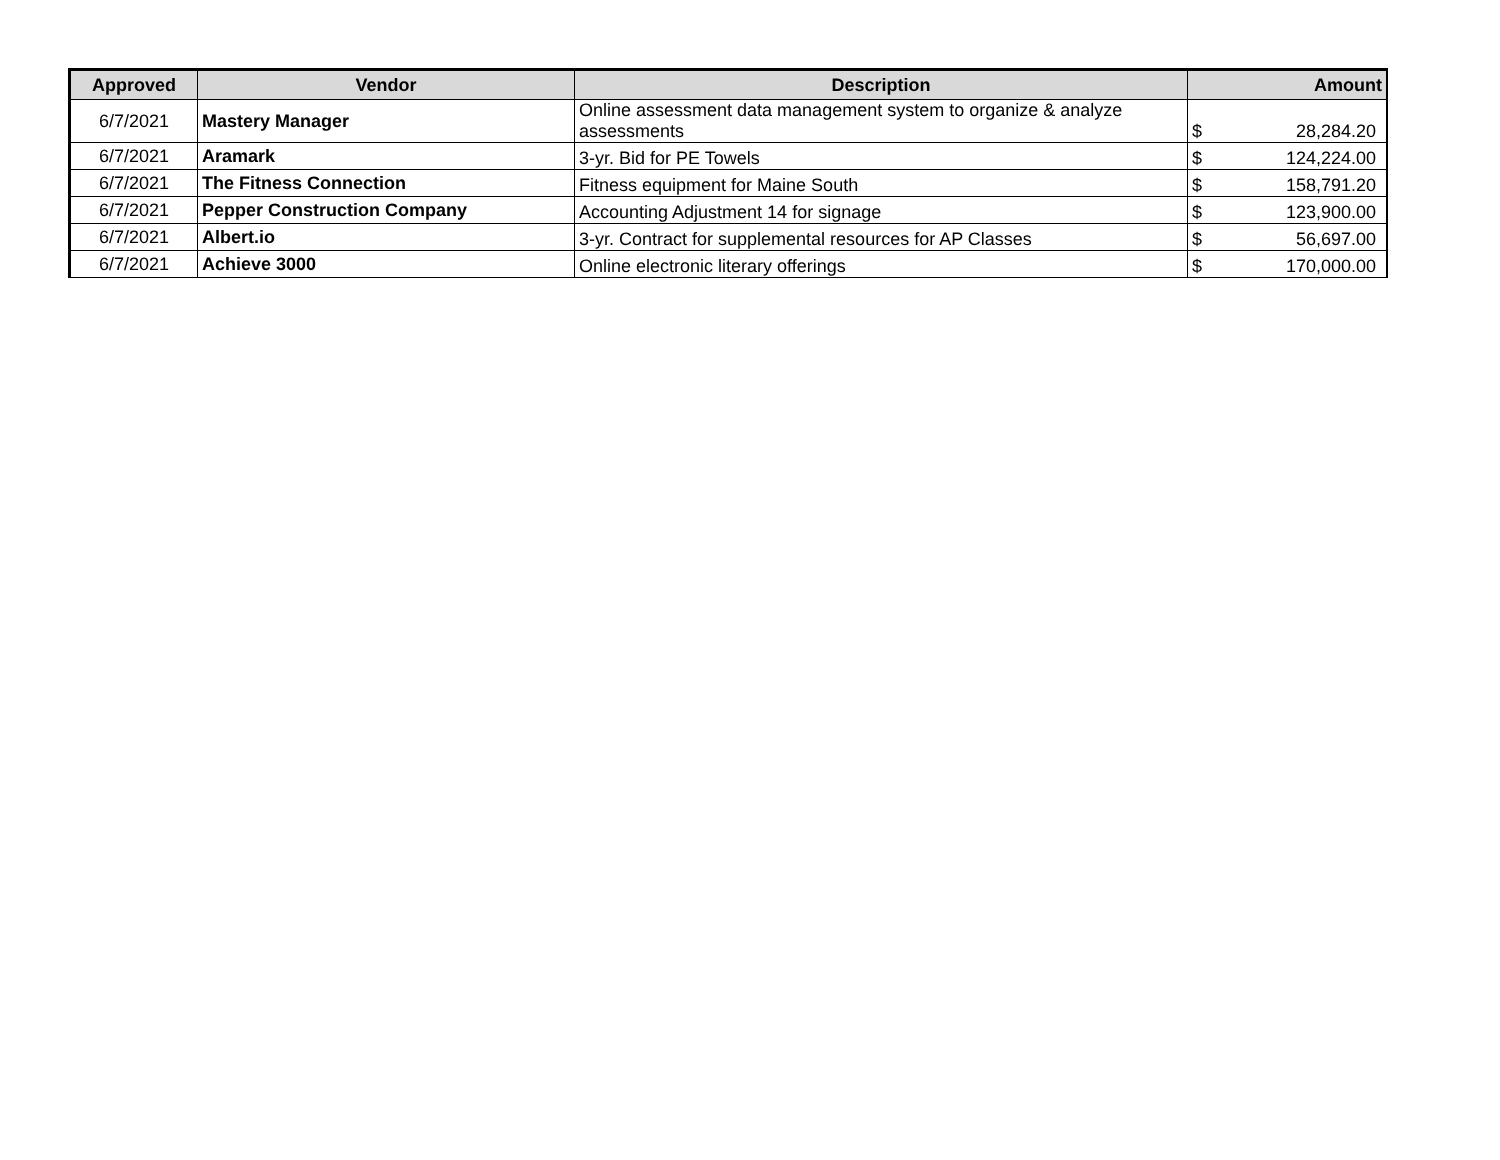| Approved | Vendor | Description | Amount |
| --- | --- | --- | --- |
| 6/7/2021 | Mastery Manager | Online assessment data management system to organize & analyze assessments | $ 28,284.20 |
| 6/7/2021 | Aramark | 3-yr. Bid for PE Towels | $ 124,224.00 |
| 6/7/2021 | The Fitness Connection | Fitness equipment for Maine South | $ 158,791.20 |
| 6/7/2021 | Pepper Construction Company | Accounting Adjustment 14 for signage | $ 123,900.00 |
| 6/7/2021 | Albert.io | 3-yr. Contract for supplemental resources for AP Classes | $ 56,697.00 |
| 6/7/2021 | Achieve 3000 | Online electronic literary offerings | $ 170,000.00 |